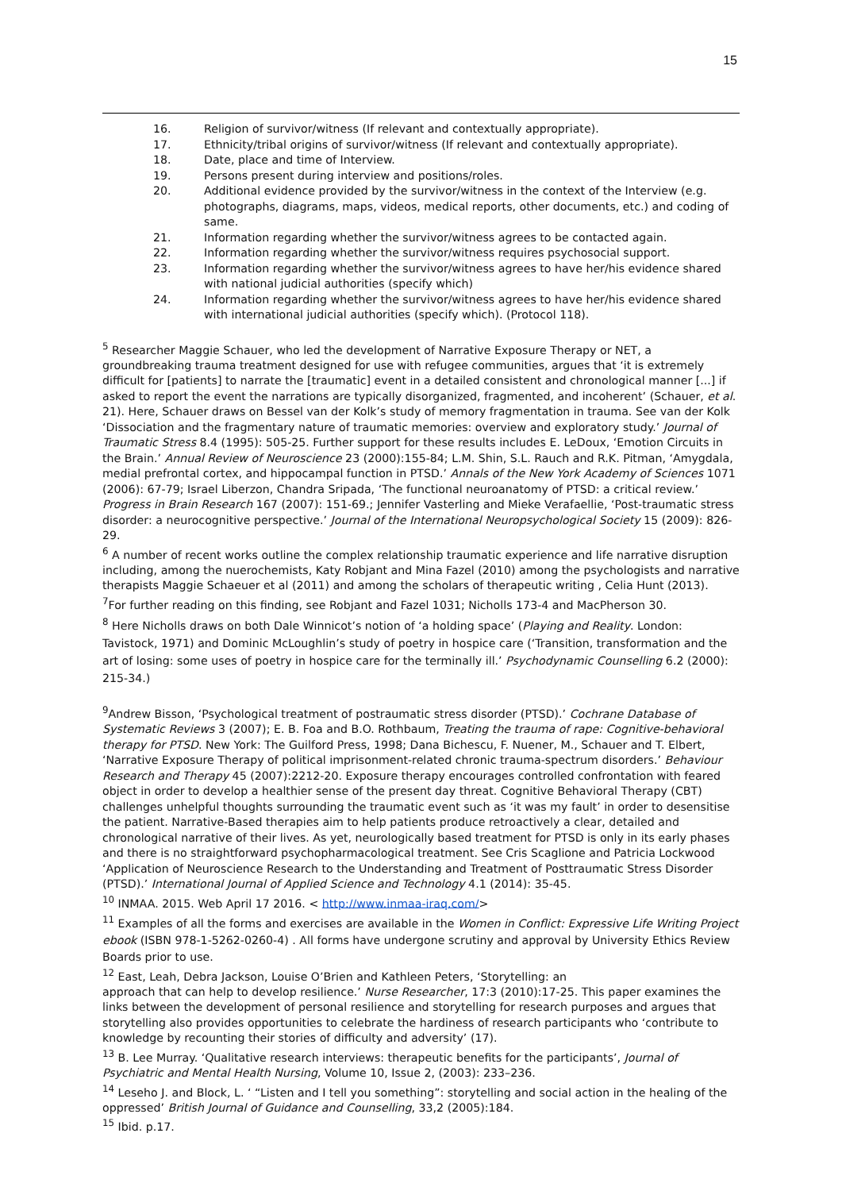15
16. Religion of survivor/witness (If relevant and contextually appropriate).
17. Ethnicity/tribal origins of survivor/witness (If relevant and contextually appropriate).
18. Date, place and time of Interview.
19. Persons present during interview and positions/roles.
20. Additional evidence provided by the survivor/witness in the context of the Interview (e.g. photographs, diagrams, maps, videos, medical reports, other documents, etc.) and coding of same.
21. Information regarding whether the survivor/witness agrees to be contacted again.
22. Information regarding whether the survivor/witness requires psychosocial support.
23. Information regarding whether the survivor/witness agrees to have her/his evidence shared with national judicial authorities (specify which)
24. Information regarding whether the survivor/witness agrees to have her/his evidence shared with international judicial authorities (specify which). (Protocol 118).
<sup>5</sup> Researcher Maggie Schauer, who led the development of Narrative Exposure Therapy or NET, a groundbreaking trauma treatment designed for use with refugee communities, argues that ‘it is extremely difficult for [patients] to narrate the [traumatic] event in a detailed consistent and chronological manner [...] if asked to report the event the narrations are typically disorganized, fragmented, and incoherent’ (Schauer, et al. 21). Here, Schauer draws on Bessel van der Kolk’s study of memory fragmentation in trauma. See van der Kolk ‘Dissociation and the fragmentary nature of traumatic memories: overview and exploratory study.’ Journal of Traumatic Stress 8.4 (1995): 505-25. Further support for these results includes E. LeDoux, ‘Emotion Circuits in the Brain.’ Annual Review of Neuroscience 23 (2000):155-84; L.M. Shin, S.L. Rauch and R.K. Pitman, ‘Amygdala, medial prefrontal cortex, and hippocampal function in PTSD.’ Annals of the New York Academy of Sciences 1071 (2006): 67-79; Israel Liberzon, Chandra Sripada, ‘The functional neuroanatomy of PTSD: a critical review.’ Progress in Brain Research 167 (2007): 151-69.; Jennifer Vasterling and Mieke Verafaellie, ‘Post-traumatic stress disorder: a neurocognitive perspective.’ Journal of the International Neuropsychological Society 15 (2009): 826-29.
<sup>6</sup> A number of recent works outline the complex relationship traumatic experience and life narrative disruption including, among the nuerochemists, Katy Robjant and Mina Fazel (2010) among the psychologists and narrative therapists Maggie Schaeuer et al (2011) and among the scholars of therapeutic writing , Celia Hunt (2013).
<sup>7</sup> For further reading on this finding, see Robjant and Fazel 1031; Nicholls 173-4 and MacPherson 30.
<sup>8</sup> Here Nicholls draws on both Dale Winnicot’s notion of ‘a holding space’ (Playing and Reality. London: Tavistock, 1971) and Dominic McLoughlin’s study of poetry in hospice care (‘Transition, transformation and the art of losing: some uses of poetry in hospice care for the terminally ill.’ Psychodynamic Counselling 6.2 (2000): 215-34.)
<sup>9</sup> Andrew Bisson, ‘Psychological treatment of postraumatic stress disorder (PTSD).’ Cochrane Database of Systematic Reviews 3 (2007); E. B. Foa and B.O. Rothbaum, Treating the trauma of rape: Cognitive-behavioral therapy for PTSD. New York: The Guilford Press, 1998; Dana Bichescu, F. Nuener, M., Schauer and T. Elbert, ‘Narrative Exposure Therapy of political imprisonment-related chronic trauma-spectrum disorders.’ Behaviour Research and Therapy 45 (2007):2212-20. Exposure therapy encourages controlled confrontation with feared object in order to develop a healthier sense of the present day threat. Cognitive Behavioral Therapy (CBT) challenges unhelpful thoughts surrounding the traumatic event such as ‘it was my fault’ in order to desensitise the patient. Narrative-Based therapies aim to help patients produce retroactively a clear, detailed and chronological narrative of their lives. As yet, neurologically based treatment for PTSD is only in its early phases and there is no straightforward psychopharmacological treatment. See Cris Scaglione and Patricia Lockwood ‘Application of Neuroscience Research to the Understanding and Treatment of Posttraumatic Stress Disorder (PTSD).’ International Journal of Applied Science and Technology 4.1 (2014): 35-45.
<sup>10</sup> INMAA. 2015. Web April 17 2016. < http://www.inmaa-iraq.com/>
<sup>11</sup> Examples of all the forms and exercises are available in the Women in Conflict: Expressive Life Writing Project ebook (ISBN 978-1-5262-0260-4) . All forms have undergone scrutiny and approval by University Ethics Review Boards prior to use.
<sup>12</sup> East, Leah, Debra Jackson, Louise O’Brien and Kathleen Peters, ‘Storytelling: an
approach that can help to develop resilience.’ Nurse Researcher, 17:3 (2010):17-25. This paper examines the links between the development of personal resilience and storytelling for research purposes and argues that storytelling also provides opportunities to celebrate the hardiness of research participants who ‘contribute to knowledge by recounting their stories of difficulty and adversity’ (17).
<sup>13</sup> B. Lee Murray. ‘Qualitative research interviews: therapeutic benefits for the participants’, Journal of Psychiatric and Mental Health Nursing, Volume 10, Issue 2, (2003): 233–236.
<sup>14</sup> Leseho J. and Block, L. ‘ “Listen and I tell you something”: storytelling and social action in the healing of the oppressed’ British Journal of Guidance and Counselling, 33,2 (2005):184.
<sup>15</sup> Ibid. p.17.